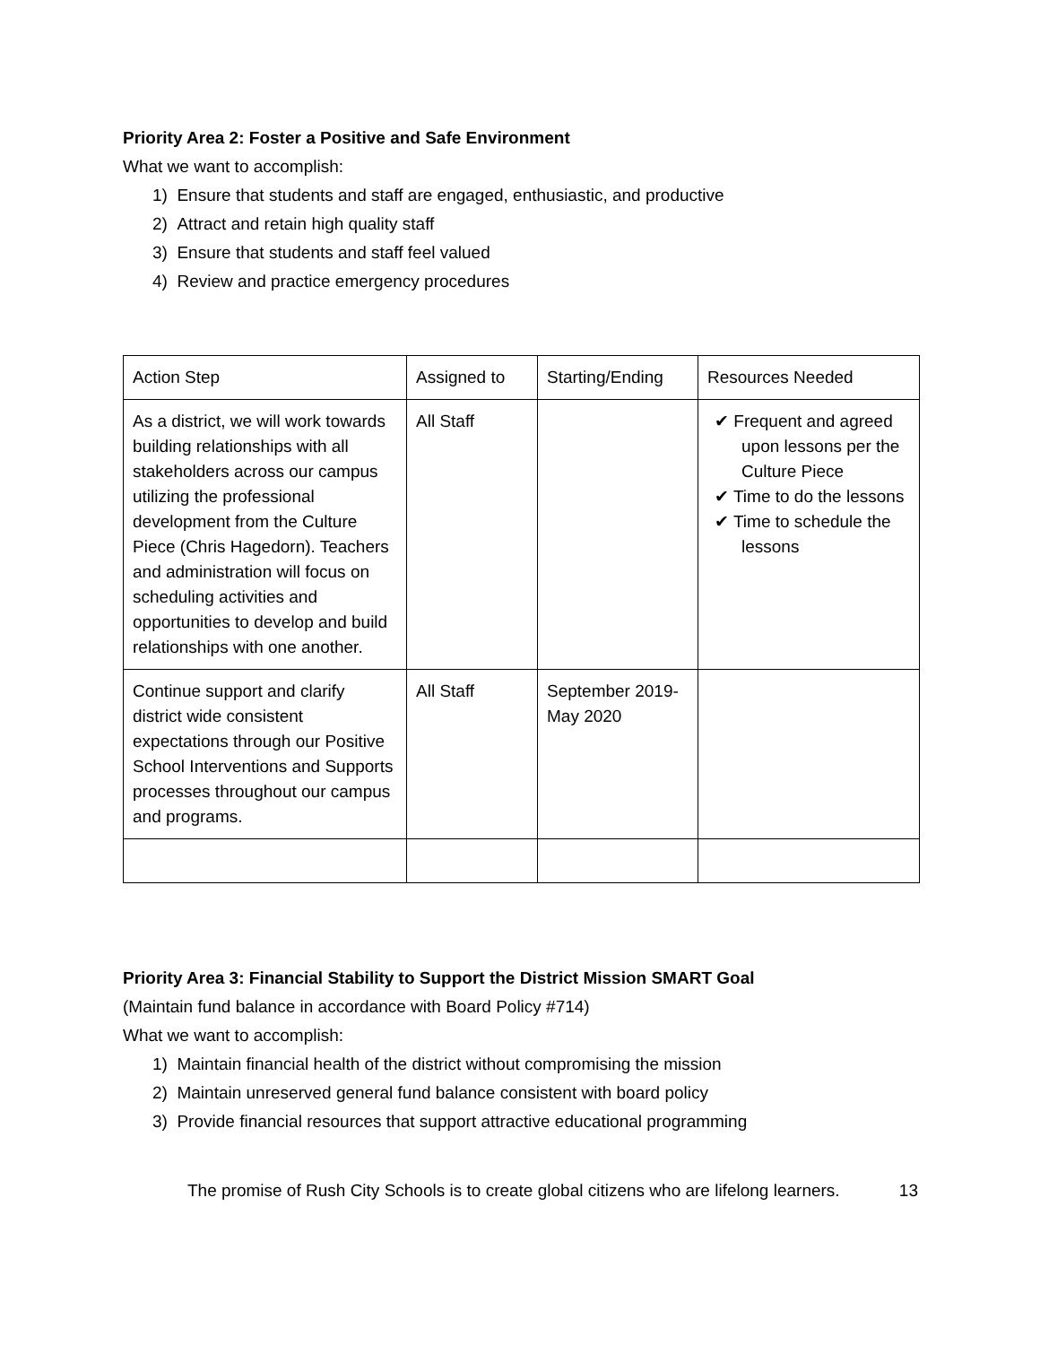Priority Area 2: Foster a Positive and Safe Environment
What we want to accomplish:
1) Ensure that students and staff are engaged, enthusiastic, and productive
2) Attract and retain high quality staff
3) Ensure that students and staff feel valued
4) Review and practice emergency procedures
| Action Step | Assigned to | Starting/Ending | Resources Needed |
| As a district, we will work towards building relationships with all stakeholders across our campus utilizing the professional development from the Culture Piece (Chris Hagedorn). Teachers and administration will focus on scheduling activities and opportunities to develop and build relationships with one another. | All Staff | | ✔ Frequent and agreed upon lessons per the Culture Piece ✔ Time to do the lessons ✔ Time to schedule the lessons |
| Continue support and clarify district wide consistent expectations through our Positive School Interventions and Supports processes throughout our campus and programs. | All Staff | September 2019-May 2020 | |
Priority Area 3: Financial Stability to Support the District Mission SMART Goal
(Maintain fund balance in accordance with Board Policy #714)
What we want to accomplish:
1) Maintain financial health of the district without compromising the mission
2) Maintain unreserved general fund balance consistent with board policy
3) Provide financial resources that support attractive educational programming
The promise of Rush City Schools is to create global citizens who are lifelong learners. 13